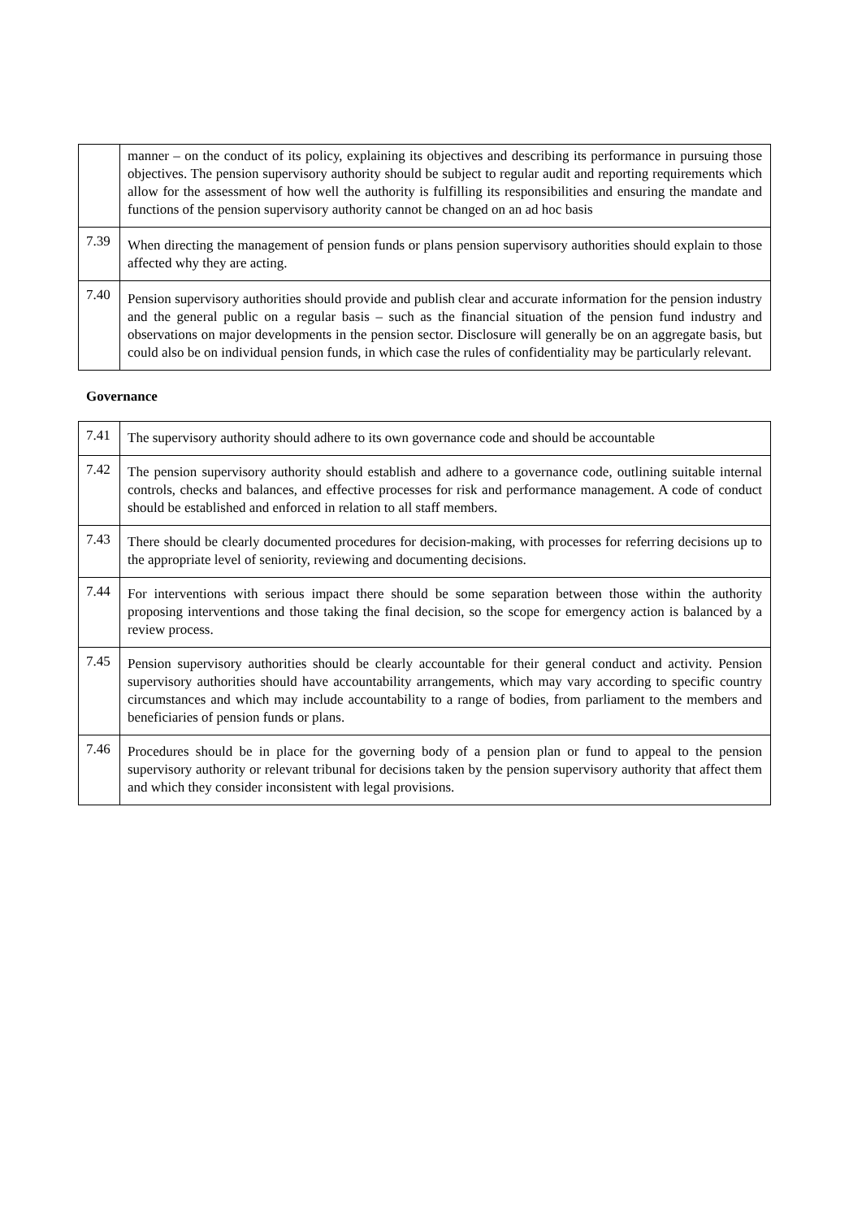| | manner – on the conduct of its policy, explaining its objectives and describing its performance in pursuing those objectives. The pension supervisory authority should be subject to regular audit and reporting requirements which allow for the assessment of how well the authority is fulfilling its responsibilities and ensuring the mandate and functions of the pension supervisory authority cannot be changed on an ad hoc basis |
| 7.39 | When directing the management of pension funds or plans pension supervisory authorities should explain to those affected why they are acting. |
| 7.40 | Pension supervisory authorities should provide and publish clear and accurate information for the pension industry and the general public on a regular basis – such as the financial situation of the pension fund industry and observations on major developments in the pension sector. Disclosure will generally be on an aggregate basis, but could also be on individual pension funds, in which case the rules of confidentiality may be particularly relevant. |
Governance
| 7.41 | The supervisory authority should adhere to its own governance code and should be accountable |
| 7.42 | The pension supervisory authority should establish and adhere to a governance code, outlining suitable internal controls, checks and balances, and effective processes for risk and performance management. A code of conduct should be established and enforced in relation to all staff members. |
| 7.43 | There should be clearly documented procedures for decision-making, with processes for referring decisions up to the appropriate level of seniority, reviewing and documenting decisions. |
| 7.44 | For interventions with serious impact there should be some separation between those within the authority proposing interventions and those taking the final decision, so the scope for emergency action is balanced by a review process. |
| 7.45 | Pension supervisory authorities should be clearly accountable for their general conduct and activity. Pension supervisory authorities should have accountability arrangements, which may vary according to specific country circumstances and which may include accountability to a range of bodies, from parliament to the members and beneficiaries of pension funds or plans. |
| 7.46 | Procedures should be in place for the governing body of a pension plan or fund to appeal to the pension supervisory authority or relevant tribunal for decisions taken by the pension supervisory authority that affect them and which they consider inconsistent with legal provisions. |